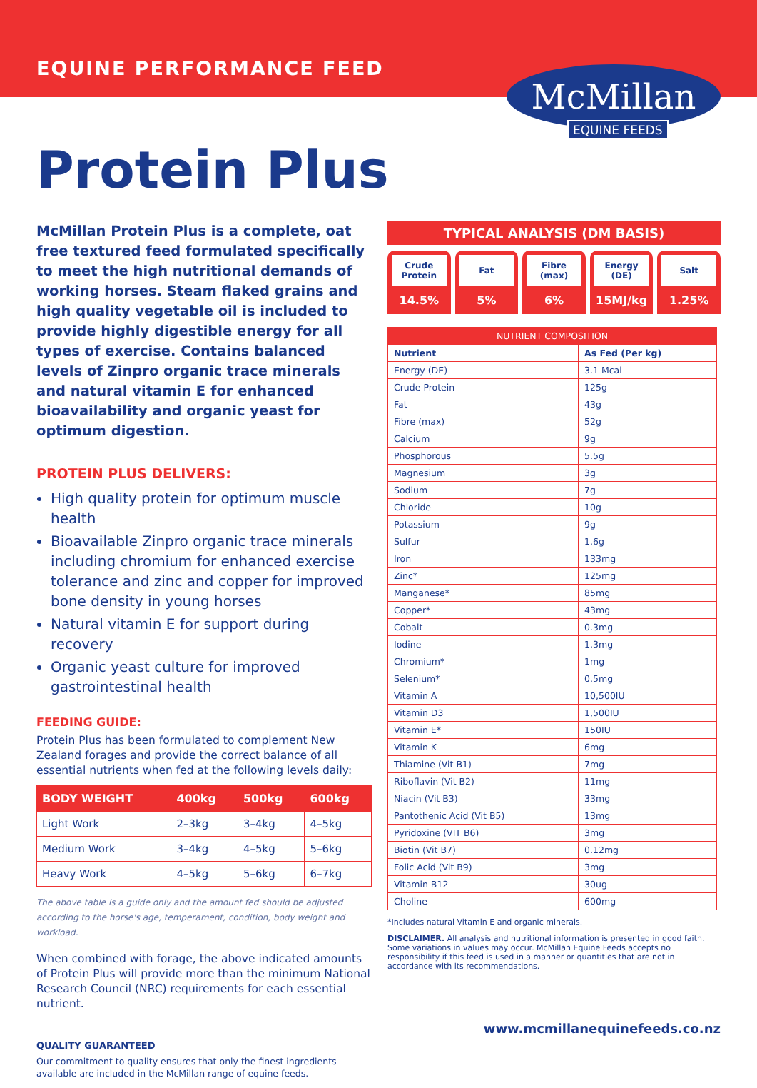EQUINE PERFORMANCE FEED
McMillan
EQUINE FEEDS
Protein Plus
McMillan Protein Plus is a complete, oat free textured feed formulated specifically to meet the high nutritional demands of working horses. Steam flaked grains and high quality vegetable oil is included to provide highly digestible energy for all types of exercise. Contains balanced levels of Zinpro organic trace minerals and natural vitamin E for enhanced bioavailability and organic yeast for optimum digestion.
PROTEIN PLUS DELIVERS:
High quality protein for optimum muscle health
Bioavailable Zinpro organic trace minerals including chromium for enhanced exercise tolerance and zinc and copper for improved bone density in young horses
Natural vitamin E for support during recovery
Organic yeast culture for improved gastrointestinal health
FEEDING GUIDE:
Protein Plus has been formulated to complement New Zealand forages and provide the correct balance of all essential nutrients when fed at the following levels daily:
| BODY WEIGHT | 400kg | 500kg | 600kg |
| --- | --- | --- | --- |
| Light Work | 2–3kg | 3–4kg | 4–5kg |
| Medium Work | 3–4kg | 4–5kg | 5–6kg |
| Heavy Work | 4–5kg | 5–6kg | 6–7kg |
The above table is a guide only and the amount fed should be adjusted according to the horse's age, temperament, condition, body weight and workload.
When combined with forage, the above indicated amounts of Protein Plus will provide more than the minimum National Research Council (NRC) requirements for each essential nutrient.
QUALITY GUARANTEED
Our commitment to quality ensures that only the finest ingredients available are included in the McMillan range of equine feeds.
TYPICAL ANALYSIS (DM BASIS)
Crude Protein
14.5%
Fat
5%
Fibre (max)
6%
Energy (DE)
15MJ/kg
Salt
1.25%
| NUTRIENT COMPOSITION | |
| --- | --- |
| Nutrient | As Fed (Per kg) |
| Energy (DE) | 3.1 Mcal |
| Crude Protein | 125g |
| Fat | 43g |
| Fibre (max) | 52g |
| Calcium | 9g |
| Phosphorous | 5.5g |
| Magnesium | 3g |
| Sodium | 7g |
| Chloride | 10g |
| Potassium | 9g |
| Sulfur | 1.6g |
| Iron | 133mg |
| Zinc* | 125mg |
| Manganese* | 85mg |
| Copper* | 43mg |
| Cobalt | 0.3mg |
| Iodine | 1.3mg |
| Chromium* | 1mg |
| Selenium* | 0.5mg |
| Vitamin A | 10,500IU |
| Vitamin D3 | 1,500IU |
| Vitamin E* | 150IU |
| Vitamin K | 6mg |
| Thiamine (Vit B1) | 7mg |
| Riboflavin (Vit B2) | 11mg |
| Niacin (Vit B3) | 33mg |
| Pantothenic Acid (Vit B5) | 13mg |
| Pyridoxine (VIT B6) | 3mg |
| Biotin (Vit B7) | 0.12mg |
| Folic Acid (Vit B9) | 3mg |
| Vitamin B12 | 30ug |
| Choline | 600mg |
*Includes natural Vitamin E and organic minerals.
DISCLAIMER. All analysis and nutritional information is presented in good faith. Some variations in values may occur. McMillan Equine Feeds accepts no responsibility if this feed is used in a manner or quantities that are not in accordance with its recommendations.
www.mcmillanequinefeeds.co.nz